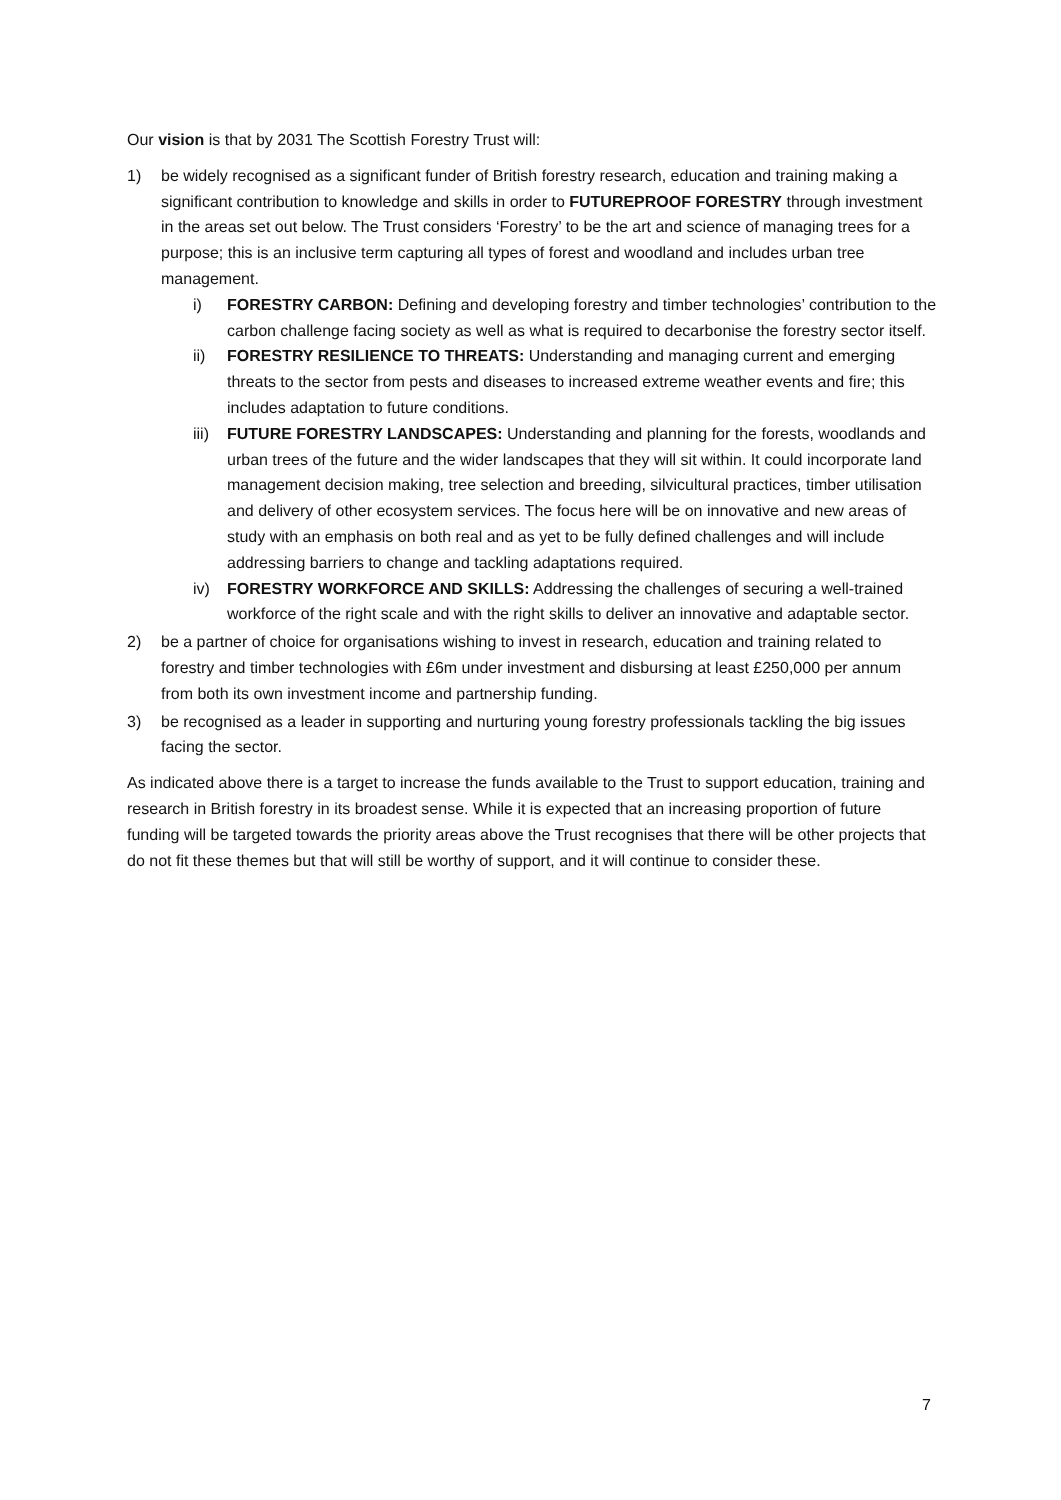Our vision is that by 2031 The Scottish Forestry Trust will:
1) be widely recognised as a significant funder of British forestry research, education and training making a significant contribution to knowledge and skills in order to FUTUREPROOF FORESTRY through investment in the areas set out below. The Trust considers ‘Forestry’ to be the art and science of managing trees for a purpose; this is an inclusive term capturing all types of forest and woodland and includes urban tree management.
i) FORESTRY CARBON: Defining and developing forestry and timber technologies’ contribution to the carbon challenge facing society as well as what is required to decarbonise the forestry sector itself.
ii) FORESTRY RESILIENCE TO THREATS: Understanding and managing current and emerging threats to the sector from pests and diseases to increased extreme weather events and fire; this includes adaptation to future conditions.
iii)
FUTURE FORESTRY LANDSCAPES: Understanding and planning for the forests, woodlands and urban trees of the future and the wider landscapes that they will sit within. It could incorporate land management decision making, tree selection and breeding, silvicultural practices, timber utilisation and delivery of other ecosystem services. The focus here will be on innovative and new areas of study with an emphasis on both real and as yet to be fully defined challenges and will include addressing barriers to change and tackling adaptations required.
iv) FORESTRY WORKFORCE AND SKILLS: Addressing the challenges of securing a well-trained workforce of the right scale and with the right skills to deliver an innovative and adaptable sector.
2) be a partner of choice for organisations wishing to invest in research, education and training related to forestry and timber technologies with £6m under investment and disbursing at least £250,000 per annum from both its own investment income and partnership funding.
3) be recognised as a leader in supporting and nurturing young forestry professionals tackling the big issues facing the sector.
As indicated above there is a target to increase the funds available to the Trust to support education, training and research in British forestry in its broadest sense. While it is expected that an increasing proportion of future funding will be targeted towards the priority areas above the Trust recognises that there will be other projects that do not fit these themes but that will still be worthy of support, and it will continue to consider these.
7